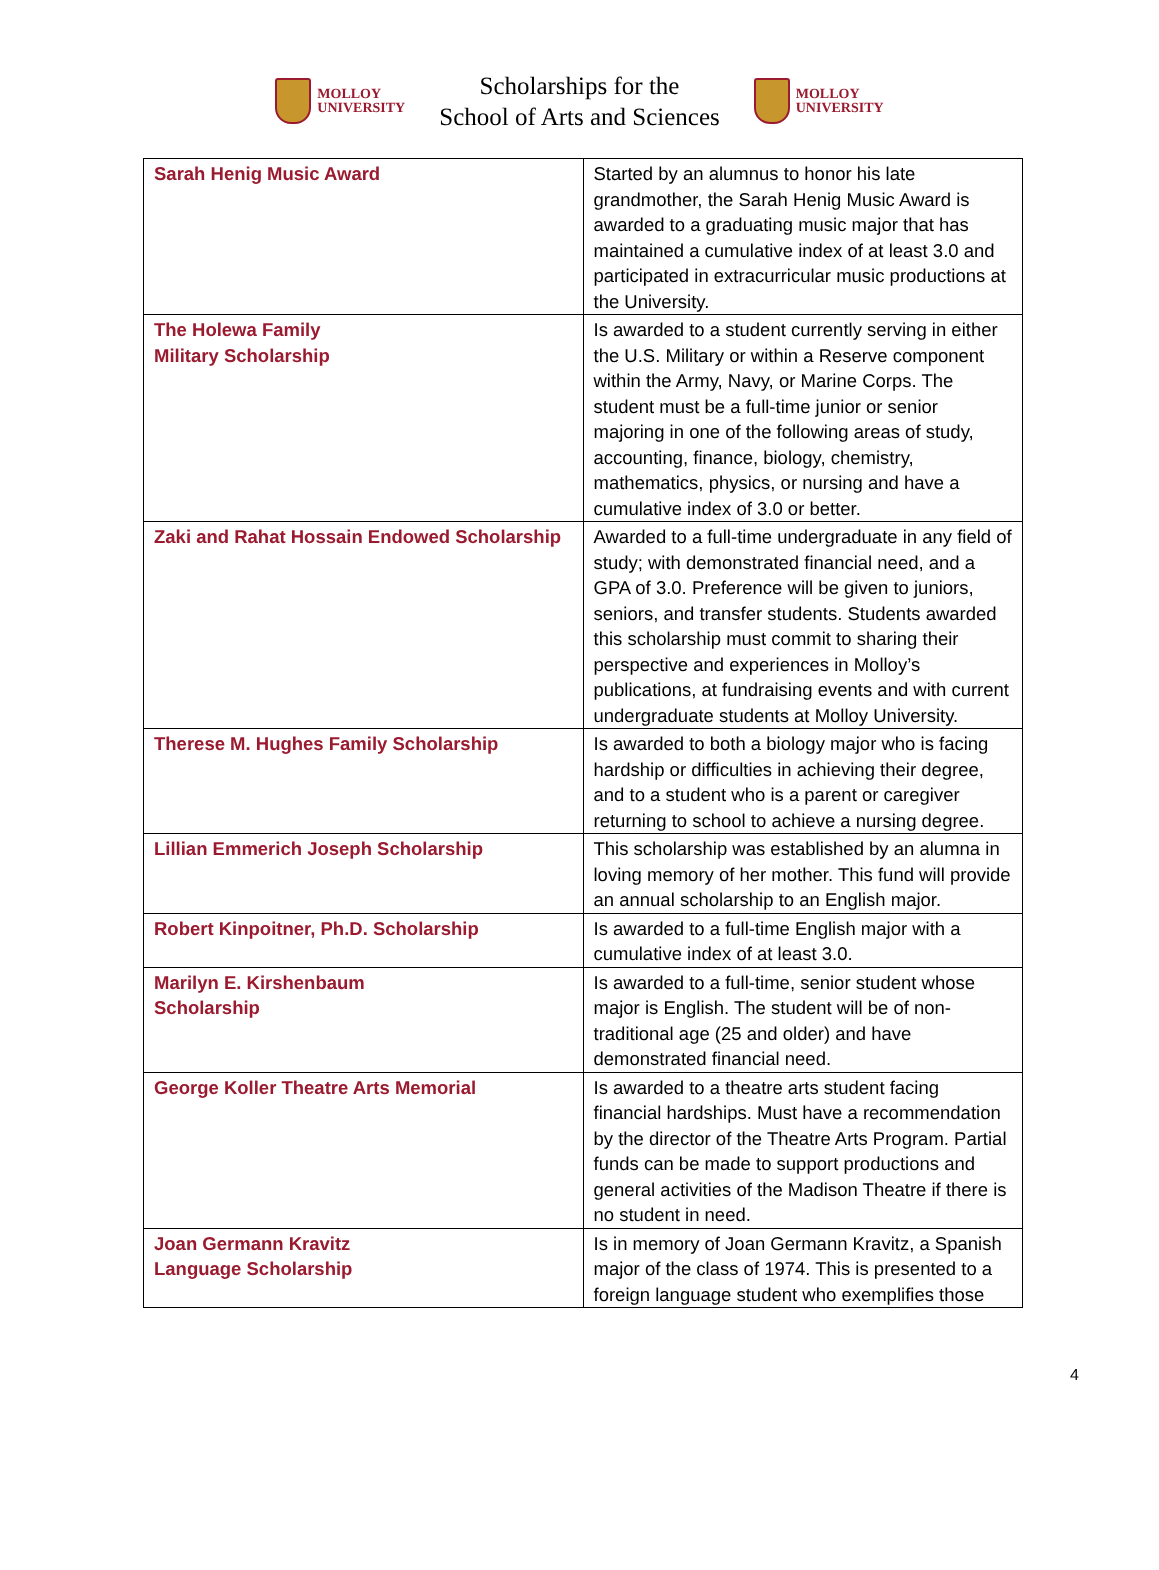MOLLOY
UNIVERSITY
Scholarships for the
School of Arts and Sciences
MOLLOY
UNIVERSITY
| Sarah Henig Music Award | Started by an alumnus to honor his late grandmother, the Sarah Henig Music Award is awarded to a graduating music major that has maintained a cumulative index of at least 3.0 and participated in extracurricular music productions at the University. |
| The Holewa Family Military Scholarship | Is awarded to a student currently serving in either the U.S. Military or within a Reserve component within the Army, Navy, or Marine Corps. The student must be a full-time junior or senior majoring in one of the following areas of study, accounting, finance, biology, chemistry, mathematics, physics, or nursing and have a cumulative index of 3.0 or better. |
| Zaki and Rahat Hossain Endowed Scholarship | Awarded to a full-time undergraduate in any field of study; with demonstrated financial need, and a GPA of 3.0. Preference will be given to juniors, seniors, and transfer students. Students awarded this scholarship must commit to sharing their perspective and experiences in Molloy’s publications, at fundraising events and with current undergraduate students at Molloy University. |
| Therese M. Hughes Family Scholarship | Is awarded to both a biology major who is facing hardship or difficulties in achieving their degree, and to a student who is a parent or caregiver returning to school to achieve a nursing degree. |
| Lillian Emmerich Joseph Scholarship | This scholarship was established by an alumna in loving memory of her mother. This fund will provide an annual scholarship to an English major. |
| Robert Kinpoitner, Ph.D. Scholarship | Is awarded to a full-time English major with a cumulative index of at least 3.0. |
| Marilyn E. Kirshenbaum Scholarship | Is awarded to a full-time, senior student whose major is English. The student will be of non-traditional age (25 and older) and have demonstrated financial need. |
| George Koller Theatre Arts Memorial | Is awarded to a theatre arts student facing financial hardships. Must have a recommendation by the director of the Theatre Arts Program. Partial funds can be made to support productions and general activities of the Madison Theatre if there is no student in need. |
| Joan Germann Kravitz Language Scholarship | Is in memory of Joan Germann Kravitz, a Spanish major of the class of 1974. This is presented to a foreign language student who exemplifies those |
4